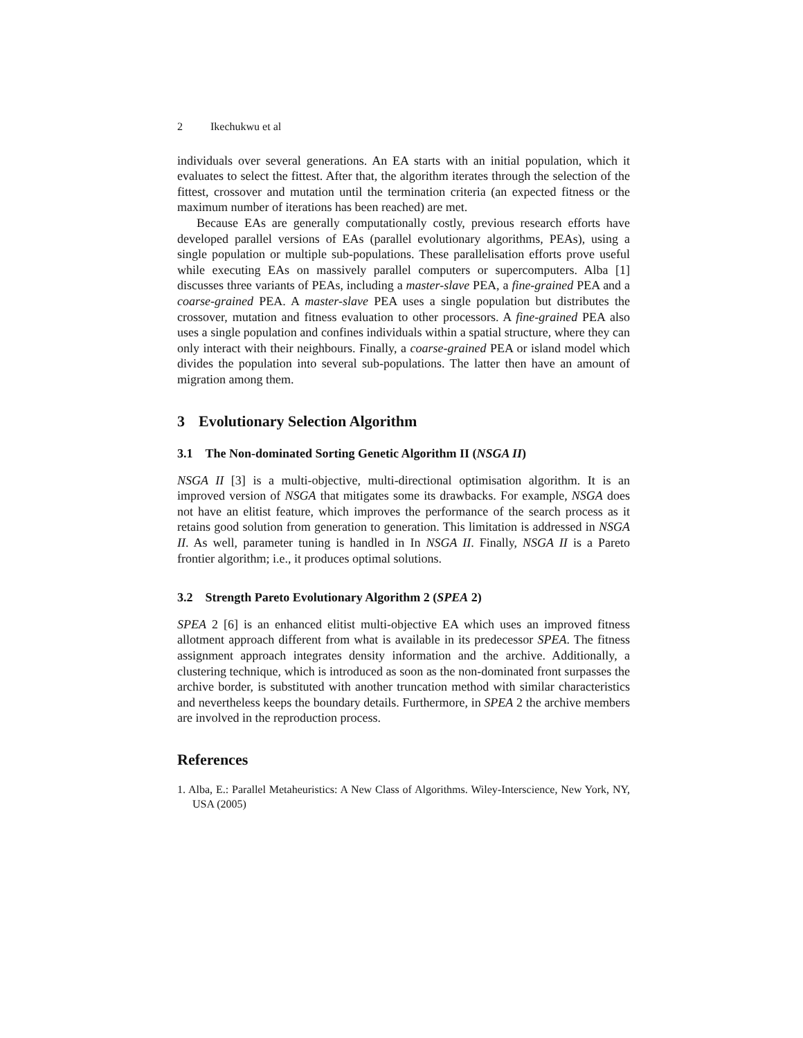2 Ikechukwu et al
individuals over several generations. An EA starts with an initial population, which it evaluates to select the fittest. After that, the algorithm iterates through the selection of the fittest, crossover and mutation until the termination criteria (an expected fitness or the maximum number of iterations has been reached) are met.
Because EAs are generally computationally costly, previous research efforts have developed parallel versions of EAs (parallel evolutionary algorithms, PEAs), using a single population or multiple sub-populations. These parallelisation efforts prove useful while executing EAs on massively parallel computers or supercomputers. Alba [1] discusses three variants of PEAs, including a master-slave PEA, a fine-grained PEA and a coarse-grained PEA. A master-slave PEA uses a single population but distributes the crossover, mutation and fitness evaluation to other processors. A fine-grained PEA also uses a single population and confines individuals within a spatial structure, where they can only interact with their neighbours. Finally, a coarse-grained PEA or island model which divides the population into several sub-populations. The latter then have an amount of migration among them.
3 Evolutionary Selection Algorithm
3.1 The Non-dominated Sorting Genetic Algorithm II (NSGA II)
NSGA II [3] is a multi-objective, multi-directional optimisation algorithm. It is an improved version of NSGA that mitigates some its drawbacks. For example, NSGA does not have an elitist feature, which improves the performance of the search process as it retains good solution from generation to generation. This limitation is addressed in NSGA II. As well, parameter tuning is handled in In NSGA II. Finally, NSGA II is a Pareto frontier algorithm; i.e., it produces optimal solutions.
3.2 Strength Pareto Evolutionary Algorithm 2 (SPEA 2)
SPEA 2 [6] is an enhanced elitist multi-objective EA which uses an improved fitness allotment approach different from what is available in its predecessor SPEA. The fitness assignment approach integrates density information and the archive. Additionally, a clustering technique, which is introduced as soon as the non-dominated front surpasses the archive border, is substituted with another truncation method with similar characteristics and nevertheless keeps the boundary details. Furthermore, in SPEA 2 the archive members are involved in the reproduction process.
References
1. Alba, E.: Parallel Metaheuristics: A New Class of Algorithms. Wiley-Interscience, New York, NY, USA (2005)